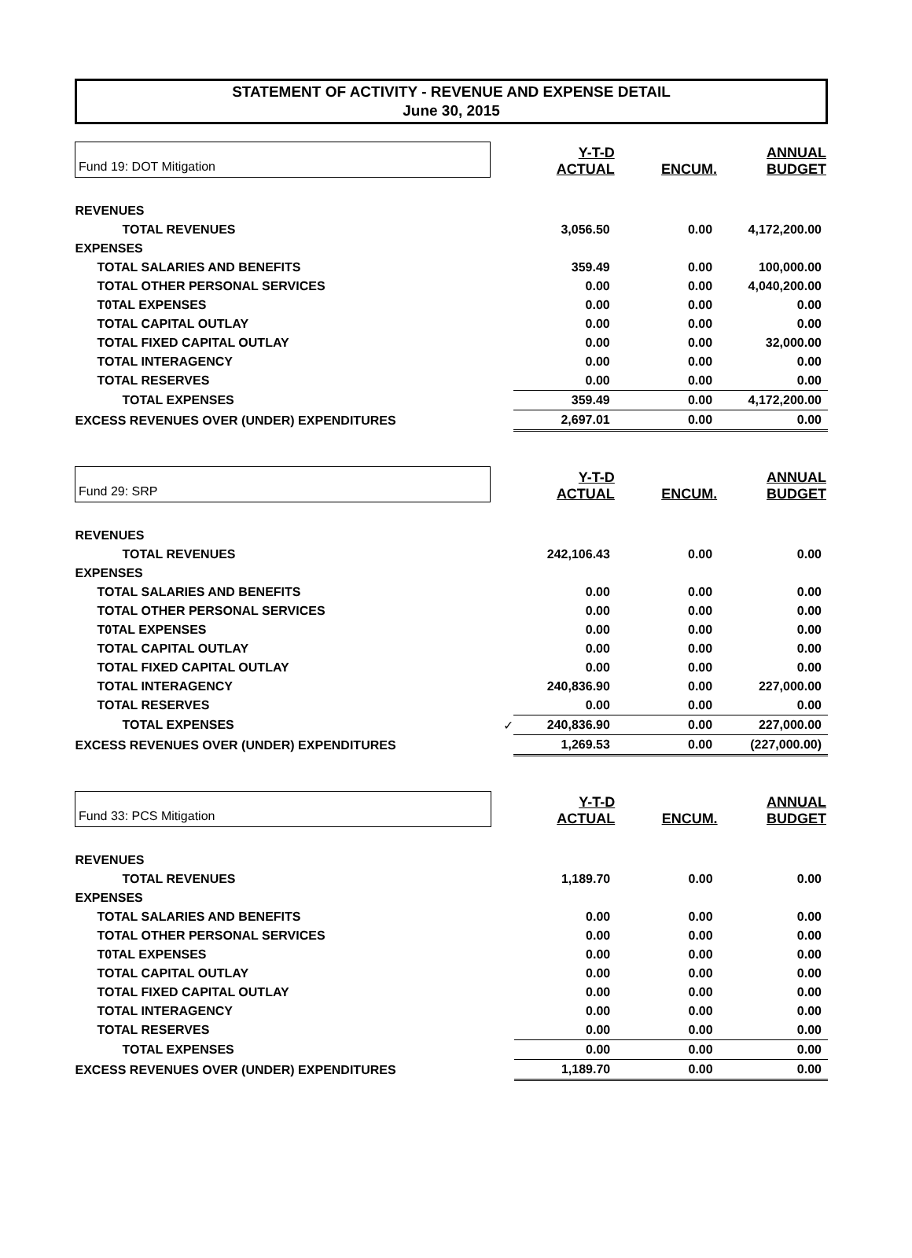STATEMENT OF ACTIVITY - REVENUE AND EXPENSE DETAIL
June 30, 2015
| Fund 19: DOT Mitigation | | Y-T-D ACTUAL | ENCUM. | ANNUAL BUDGET |
| REVENUES | | | | |
| TOTAL REVENUES | | 3,056.50 | 0.00 | 4,172,200.00 |
| EXPENSES | | | | |
| TOTAL SALARIES AND BENEFITS | | 359.49 | 0.00 | 100,000.00 |
| TOTAL OTHER PERSONAL SERVICES | | 0.00 | 0.00 | 4,040,200.00 |
| T0TAL EXPENSES | | 0.00 | 0.00 | 0.00 |
| TOTAL CAPITAL OUTLAY | | 0.00 | 0.00 | 0.00 |
| TOTAL FIXED CAPITAL OUTLAY | | 0.00 | 0.00 | 32,000.00 |
| TOTAL INTERAGENCY | | 0.00 | 0.00 | 0.00 |
| TOTAL RESERVES | | 0.00 | 0.00 | 0.00 |
| TOTAL EXPENSES | | 359.49 | 0.00 | 4,172,200.00 |
| EXCESS REVENUES OVER (UNDER) EXPENDITURES | | 2,697.01 | 0.00 | 0.00 |
| Fund 29: SRP | | Y-T-D ACTUAL | ENCUM. | ANNUAL BUDGET |
| REVENUES | | | | |
| TOTAL REVENUES | | 242,106.43 | 0.00 | 0.00 |
| EXPENSES | | | | |
| TOTAL SALARIES AND BENEFITS | | 0.00 | 0.00 | 0.00 |
| TOTAL OTHER PERSONAL SERVICES | | 0.00 | 0.00 | 0.00 |
| T0TAL EXPENSES | | 0.00 | 0.00 | 0.00 |
| TOTAL CAPITAL OUTLAY | | 0.00 | 0.00 | 0.00 |
| TOTAL FIXED CAPITAL OUTLAY | | 0.00 | 0.00 | 0.00 |
| TOTAL INTERAGENCY | | 240,836.90 | 0.00 | 227,000.00 |
| TOTAL RESERVES | | 0.00 | 0.00 | 0.00 |
| TOTAL EXPENSES | ✓ | 240,836.90 | 0.00 | 227,000.00 |
| EXCESS REVENUES OVER (UNDER) EXPENDITURES | | 1,269.53 | 0.00 | (227,000.00) |
| Fund 33: PCS Mitigation | | Y-T-D ACTUAL | ENCUM. | ANNUAL BUDGET |
| REVENUES | | | | |
| TOTAL REVENUES | | 1,189.70 | 0.00 | 0.00 |
| EXPENSES | | | | |
| TOTAL SALARIES AND BENEFITS | | 0.00 | 0.00 | 0.00 |
| TOTAL OTHER PERSONAL SERVICES | | 0.00 | 0.00 | 0.00 |
| T0TAL EXPENSES | | 0.00 | 0.00 | 0.00 |
| TOTAL CAPITAL OUTLAY | | 0.00 | 0.00 | 0.00 |
| TOTAL FIXED CAPITAL OUTLAY | | 0.00 | 0.00 | 0.00 |
| TOTAL INTERAGENCY | | 0.00 | 0.00 | 0.00 |
| TOTAL RESERVES | | 0.00 | 0.00 | 0.00 |
| TOTAL EXPENSES | | 0.00 | 0.00 | 0.00 |
| EXCESS REVENUES OVER (UNDER) EXPENDITURES | | 1,189.70 | 0.00 | 0.00 |